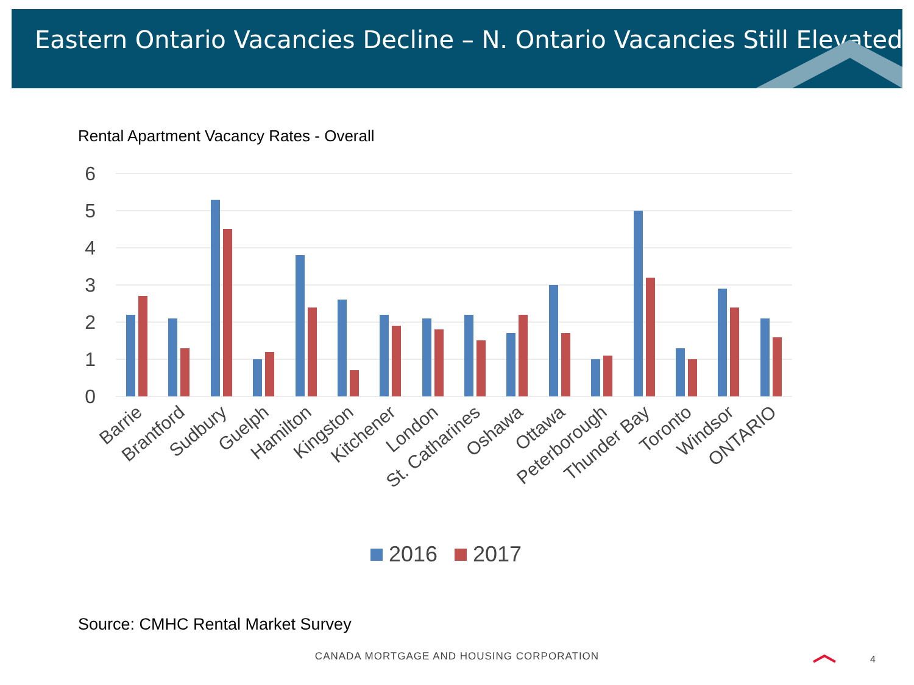Eastern Ontario Vacancies Decline – N. Ontario Vacancies Still Elevated
Rental Apartment Vacancy Rates - Overall
6
5
4
3
2
1
0
Barrie
Brantford
Sudbury
Guelph
Hamilton
Kingston
Kitchener
London
St. Catharines
Oshawa
Ottawa
Peterborough
Thunder Bay
Toronto
Windsor
ONTARIO
2016
2017
Source: CMHC Rental Market Survey
CANADA MORTGAGE AND HOUSING CORPORATION 4